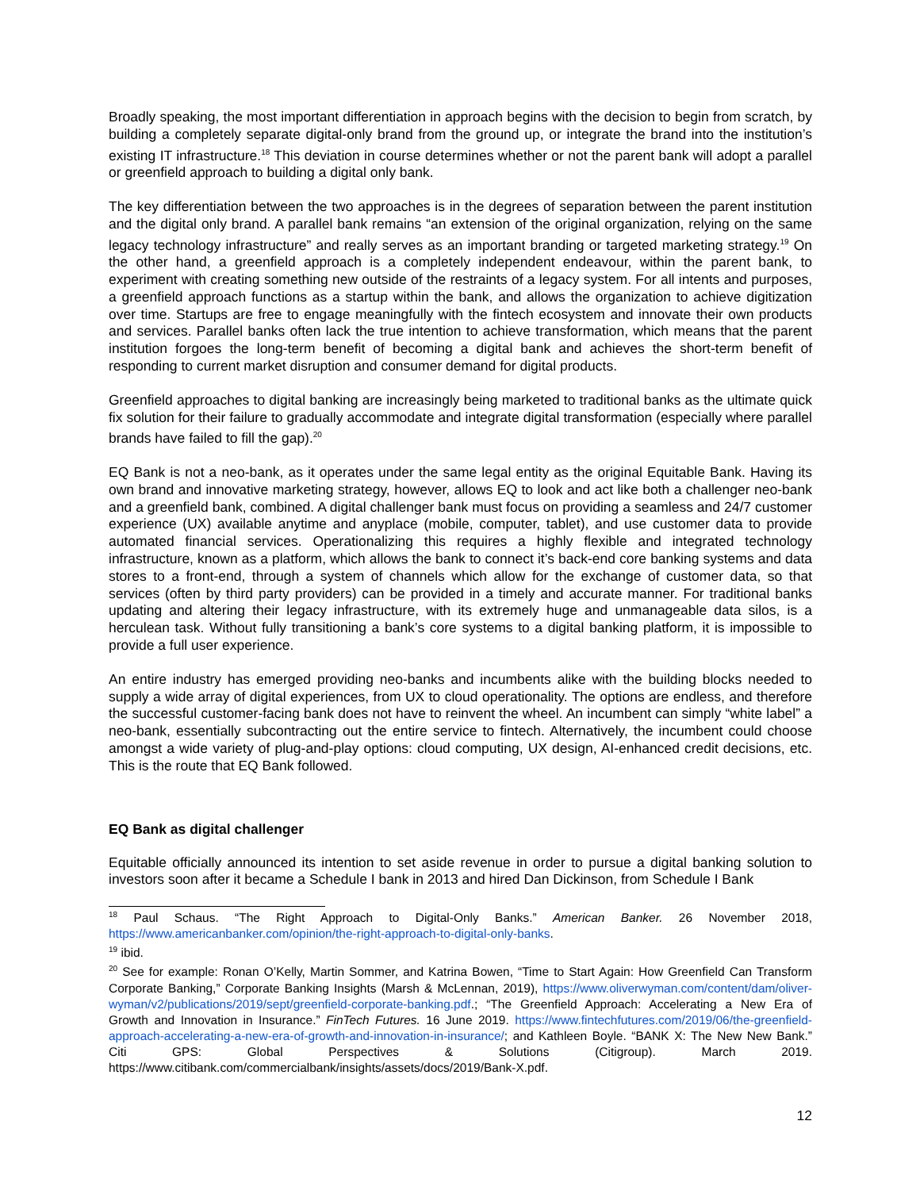Broadly speaking, the most important differentiation in approach begins with the decision to begin from scratch, by building a completely separate digital-only brand from the ground up, or integrate the brand into the institution’s existing IT infrastructure.<sup>18</sup> This deviation in course determines whether or not the parent bank will adopt a parallel or greenfield approach to building a digital only bank.
The key differentiation between the two approaches is in the degrees of separation between the parent institution and the digital only brand. A parallel bank remains “an extension of the original organization, relying on the same legacy technology infrastructure” and really serves as an important branding or targeted marketing strategy.<sup>19</sup> On the other hand, a greenfield approach is a completely independent endeavour, within the parent bank, to experiment with creating something new outside of the restraints of a legacy system. For all intents and purposes, a greenfield approach functions as a startup within the bank, and allows the organization to achieve digitization over time. Startups are free to engage meaningfully with the fintech ecosystem and innovate their own products and services. Parallel banks often lack the true intention to achieve transformation, which means that the parent institution forgoes the long-term benefit of becoming a digital bank and achieves the short-term benefit of responding to current market disruption and consumer demand for digital products.
Greenfield approaches to digital banking are increasingly being marketed to traditional banks as the ultimate quick fix solution for their failure to gradually accommodate and integrate digital transformation (especially where parallel brands have failed to fill the gap).<sup>20</sup>
EQ Bank is not a neo-bank, as it operates under the same legal entity as the original Equitable Bank. Having its own brand and innovative marketing strategy, however, allows EQ to look and act like both a challenger neo-bank and a greenfield bank, combined. A digital challenger bank must focus on providing a seamless and 24/7 customer experience (UX) available anytime and anyplace (mobile, computer, tablet), and use customer data to provide automated financial services. Operationalizing this requires a highly flexible and integrated technology infrastructure, known as a platform, which allows the bank to connect it’s back-end core banking systems and data stores to a front-end, through a system of channels which allow for the exchange of customer data, so that services (often by third party providers) can be provided in a timely and accurate manner. For traditional banks updating and altering their legacy infrastructure, with its extremely huge and unmanageable data silos, is a herculean task. Without fully transitioning a bank’s core systems to a digital banking platform, it is impossible to provide a full user experience.
An entire industry has emerged providing neo-banks and incumbents alike with the building blocks needed to supply a wide array of digital experiences, from UX to cloud operationality. The options are endless, and therefore the successful customer-facing bank does not have to reinvent the wheel. An incumbent can simply “white label” a neo-bank, essentially subcontracting out the entire service to fintech. Alternatively, the incumbent could choose amongst a wide variety of plug-and-play options: cloud computing, UX design, AI-enhanced credit decisions, etc. This is the route that EQ Bank followed.
EQ Bank as digital challenger
Equitable officially announced its intention to set aside revenue in order to pursue a digital banking solution to investors soon after it became a Schedule I bank in 2013 and hired Dan Dickinson, from Schedule I Bank
<sup>18</sup> Paul Schaus. “The Right Approach to Digital-Only Banks.” American Banker. 26 November 2018, https://www.americanbanker.com/opinion/the-right-approach-to-digital-only-banks.
<sup>19</sup> ibid.
<sup>20</sup> See for example: Ronan O’Kelly, Martin Sommer, and Katrina Bowen, “Time to Start Again: How Greenfield Can Transform Corporate Banking,” Corporate Banking Insights (Marsh & McLennan, 2019), https://www.oliverwyman.com/content/dam/oliver-wyman/v2/publications/2019/sept/greenfield-corporate-banking.pdf.; “The Greenfield Approach: Accelerating a New Era of Growth and Innovation in Insurance.” FinTech Futures. 16 June 2019. https://www.fintechfutures.com/2019/06/the-greenfield-approach-accelerating-a-new-era-of-growth-and-innovation-in-insurance/; and Kathleen Boyle. “BANK X: The New New Bank.” Citi GPS: Global Perspectives & Solutions (Citigroup). March 2019. https://www.citibank.com/commercialbank/insights/assets/docs/2019/Bank-X.pdf.
12